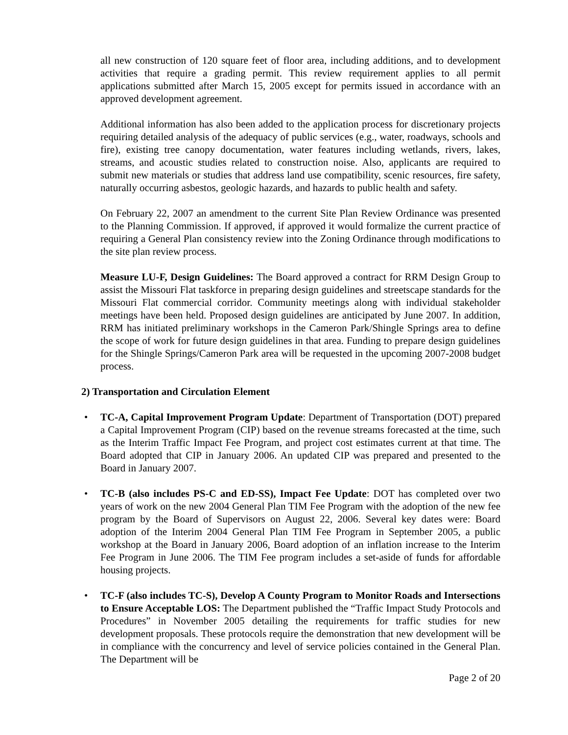all new construction of 120 square feet of floor area, including additions, and to development activities that require a grading permit. This review requirement applies to all permit applications submitted after March 15, 2005 except for permits issued in accordance with an approved development agreement.
Additional information has also been added to the application process for discretionary projects requiring detailed analysis of the adequacy of public services (e.g., water, roadways, schools and fire), existing tree canopy documentation, water features including wetlands, rivers, lakes, streams, and acoustic studies related to construction noise. Also, applicants are required to submit new materials or studies that address land use compatibility, scenic resources, fire safety, naturally occurring asbestos, geologic hazards, and hazards to public health and safety.
On February 22, 2007 an amendment to the current Site Plan Review Ordinance was presented to the Planning Commission. If approved, if approved it would formalize the current practice of requiring a General Plan consistency review into the Zoning Ordinance through modifications to the site plan review process.
Measure LU-F, Design Guidelines: The Board approved a contract for RRM Design Group to assist the Missouri Flat taskforce in preparing design guidelines and streetscape standards for the Missouri Flat commercial corridor. Community meetings along with individual stakeholder meetings have been held. Proposed design guidelines are anticipated by June 2007. In addition, RRM has initiated preliminary workshops in the Cameron Park/Shingle Springs area to define the scope of work for future design guidelines in that area. Funding to prepare design guidelines for the Shingle Springs/Cameron Park area will be requested in the upcoming 2007-2008 budget process.
2) Transportation and Circulation Element
• TC-A, Capital Improvement Program Update: Department of Transportation (DOT) prepared a Capital Improvement Program (CIP) based on the revenue streams forecasted at the time, such as the Interim Traffic Impact Fee Program, and project cost estimates current at that time. The Board adopted that CIP in January 2006. An updated CIP was prepared and presented to the Board in January 2007.
• TC-B (also includes PS-C and ED-SS), Impact Fee Update: DOT has completed over two years of work on the new 2004 General Plan TIM Fee Program with the adoption of the new fee program by the Board of Supervisors on August 22, 2006. Several key dates were: Board adoption of the Interim 2004 General Plan TIM Fee Program in September 2005, a public workshop at the Board in January 2006, Board adoption of an inflation increase to the Interim Fee Program in June 2006. The TIM Fee program includes a set-aside of funds for affordable housing projects.
• TC-F (also includes TC-S), Develop A County Program to Monitor Roads and Intersections to Ensure Acceptable LOS: The Department published the “Traffic Impact Study Protocols and Procedures” in November 2005 detailing the requirements for traffic studies for new development proposals. These protocols require the demonstration that new development will be in compliance with the concurrency and level of service policies contained in the General Plan. The Department will be
Page 2 of 20